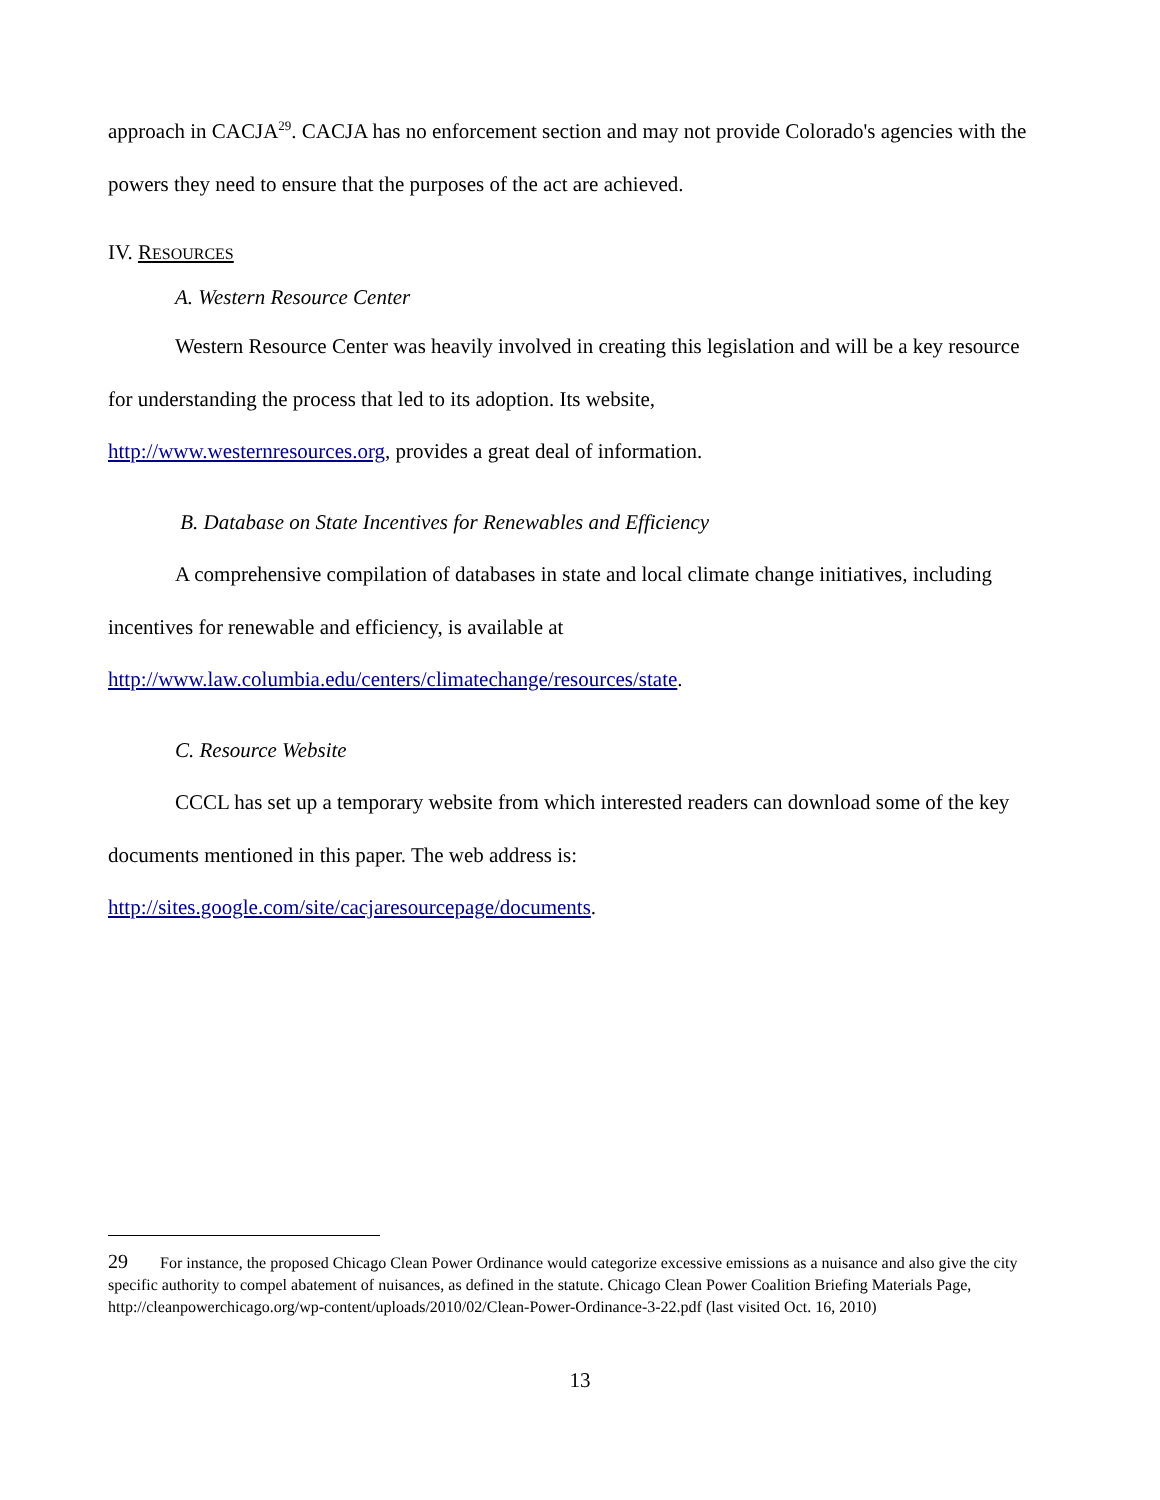approach in CACJA<sup>29</sup>. CACJA has no enforcement section and may not provide Colorado's agencies with the powers they need to ensure that the purposes of the act are achieved.
IV. RESOURCES
A. Western Resource Center
Western Resource Center was heavily involved in creating this legislation and will be a key resource for understanding the process that led to its adoption. Its website,
http://www.westernresources.org, provides a great deal of information.
B. Database on State Incentives for Renewables and Efficiency
A comprehensive compilation of databases in state and local climate change initiatives, including incentives for renewable and efficiency, is available at
http://www.law.columbia.edu/centers/climatechange/resources/state.
C. Resource Website
CCCL has set up a temporary website from which interested readers can download some of the key documents mentioned in this paper. The web address is:
http://sites.google.com/site/cacjaresourcepage/documents.
29 For instance, the proposed Chicago Clean Power Ordinance would categorize excessive emissions as a nuisance and also give the city specific authority to compel abatement of nuisances, as defined in the statute. Chicago Clean Power Coalition Briefing Materials Page, http://cleanpowerchicago.org/wp-content/uploads/2010/02/Clean-Power-Ordinance-3-22.pdf (last visited Oct. 16, 2010)
13